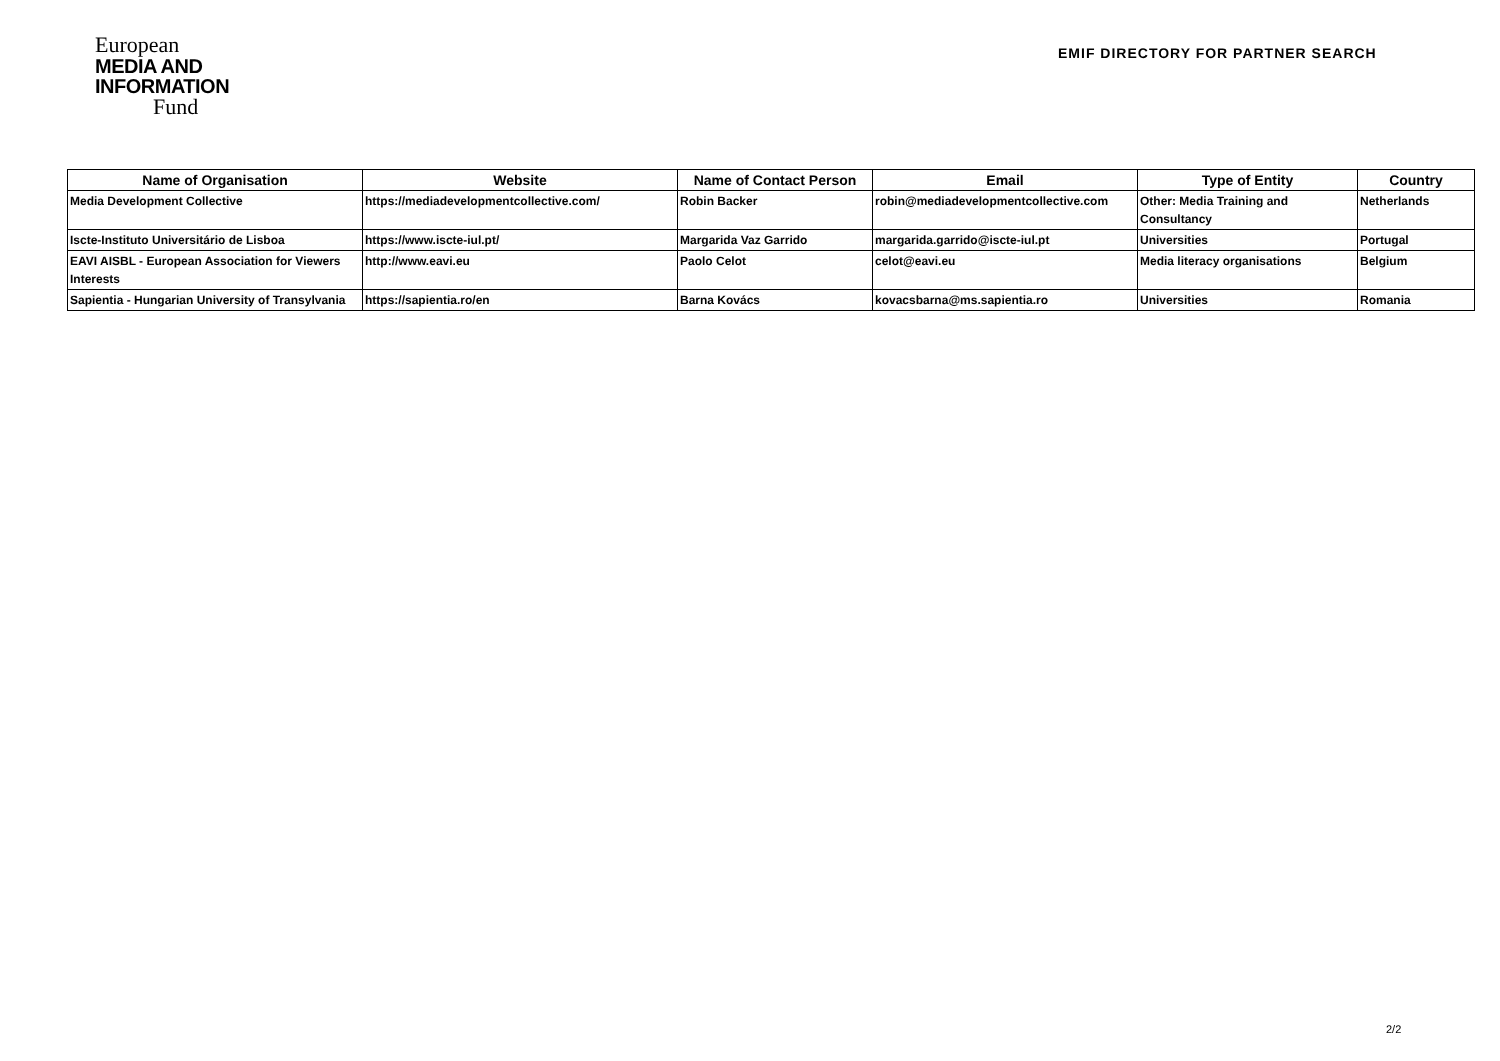European
MEDIA AND
INFORMATION
Fund
EMIF DIRECTORY FOR PARTNER SEARCH
| Name of Organisation | Website | Name of Contact Person | Email | Type of Entity | Country |
| --- | --- | --- | --- | --- | --- |
| Media Development Collective | https://mediadevelopmentcollective.com/ | Robin Backer | robin@mediadevelopmentcollective.com | Other: Media Training and Consultancy | Netherlands |
| Iscte-Instituto Universitário de Lisboa | https://www.iscte-iul.pt/ | Margarida Vaz Garrido | margarida.garrido@iscte-iul.pt | Universities | Portugal |
| EAVI AISBL - European Association for Viewers Interests | http://www.eavi.eu | Paolo Celot | celot@eavi.eu | Media literacy organisations | Belgium |
| Sapientia - Hungarian University of Transylvania | https://sapientia.ro/en | Barna Kovács | kovacsbarna@ms.sapientia.ro | Universities | Romania |
2/2